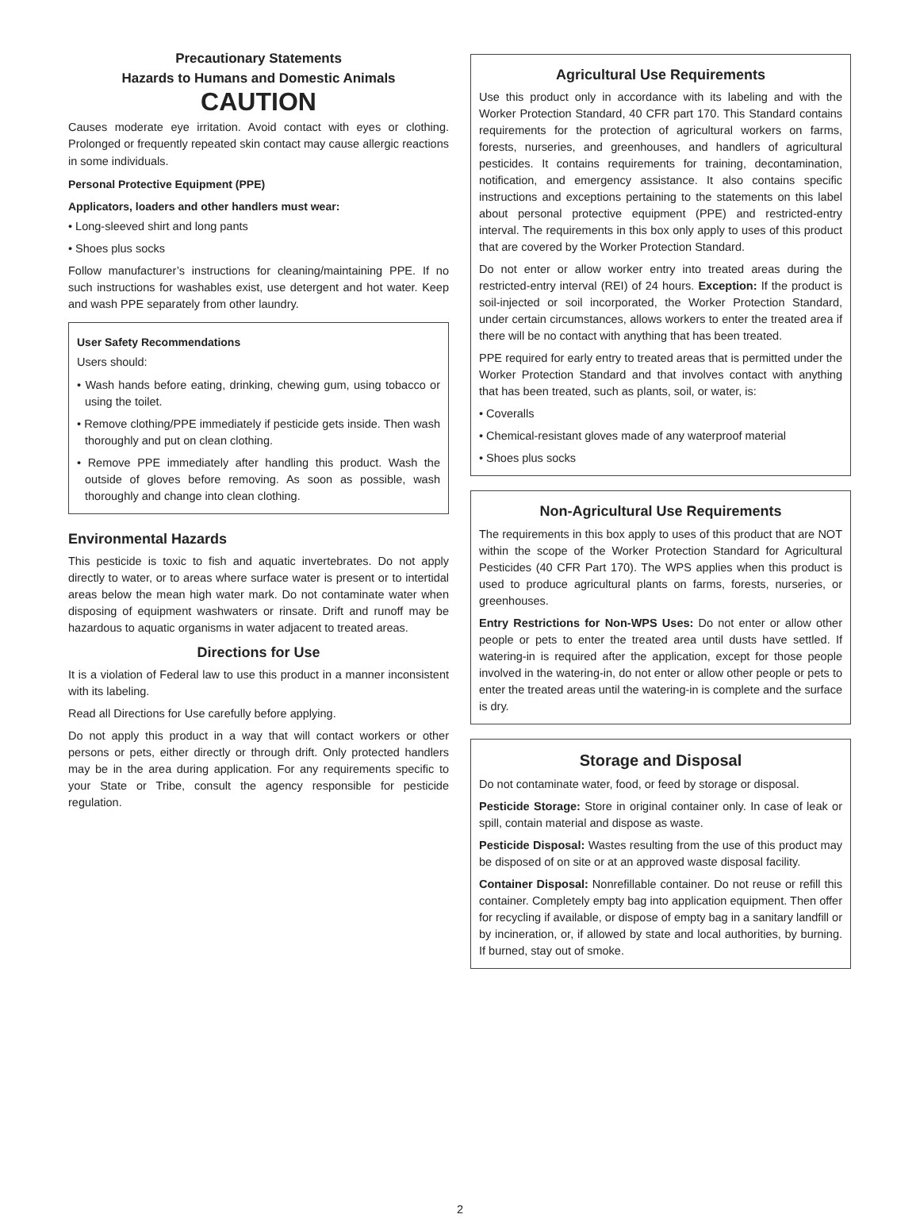Precautionary Statements
Hazards to Humans and Domestic Animals
CAUTION
Causes moderate eye irritation. Avoid contact with eyes or clothing. Prolonged or frequently repeated skin contact may cause allergic reactions in some individuals.
Personal Protective Equipment (PPE)
Applicators, loaders and other handlers must wear:
• Long-sleeved shirt and long pants
• Shoes plus socks
Follow manufacturer’s instructions for cleaning/maintaining PPE. If no such instructions for washables exist, use detergent and hot water. Keep and wash PPE separately from other laundry.
User Safety Recommendations
Users should:
• Wash hands before eating, drinking, chewing gum, using tobacco or using the toilet.
• Remove clothing/PPE immediately if pesticide gets inside. Then wash thoroughly and put on clean clothing.
• Remove PPE immediately after handling this product. Wash the outside of gloves before removing. As soon as possible, wash thoroughly and change into clean clothing.
Environmental Hazards
This pesticide is toxic to fish and aquatic invertebrates. Do not apply directly to water, or to areas where surface water is present or to intertidal areas below the mean high water mark. Do not contaminate water when disposing of equipment washwaters or rinsate. Drift and runoff may be hazardous to aquatic organisms in water adjacent to treated areas.
Directions for Use
It is a violation of Federal law to use this product in a manner inconsistent with its labeling.
Read all Directions for Use carefully before applying.
Do not apply this product in a way that will contact workers or other persons or pets, either directly or through drift. Only protected handlers may be in the area during application. For any requirements specific to your State or Tribe, consult the agency responsible for pesticide regulation.
Agricultural Use Requirements
Use this product only in accordance with its labeling and with the Worker Protection Standard, 40 CFR part 170. This Standard contains requirements for the protection of agricultural workers on farms, forests, nurseries, and greenhouses, and handlers of agricultural pesticides. It contains requirements for training, decontamination, notification, and emergency assistance. It also contains specific instructions and exceptions pertaining to the statements on this label about personal protective equipment (PPE) and restricted-entry interval. The requirements in this box only apply to uses of this product that are covered by the Worker Protection Standard.
Do not enter or allow worker entry into treated areas during the restricted-entry interval (REI) of 24 hours. Exception: If the product is soil-injected or soil incorporated, the Worker Protection Standard, under certain circumstances, allows workers to enter the treated area if there will be no contact with anything that has been treated.
PPE required for early entry to treated areas that is permitted under the Worker Protection Standard and that involves contact with anything that has been treated, such as plants, soil, or water, is:
• Coveralls
• Chemical-resistant gloves made of any waterproof material
• Shoes plus socks
Non-Agricultural Use Requirements
The requirements in this box apply to uses of this product that are NOT within the scope of the Worker Protection Standard for Agricultural Pesticides (40 CFR Part 170). The WPS applies when this product is used to produce agricultural plants on farms, forests, nurseries, or greenhouses.
Entry Restrictions for Non-WPS Uses: Do not enter or allow other people or pets to enter the treated area until dusts have settled. If watering-in is required after the application, except for those people involved in the watering-in, do not enter or allow other people or pets to enter the treated areas until the watering-in is complete and the surface is dry.
Storage and Disposal
Do not contaminate water, food, or feed by storage or disposal.
Pesticide Storage: Store in original container only. In case of leak or spill, contain material and dispose as waste.
Pesticide Disposal: Wastes resulting from the use of this product may be disposed of on site or at an approved waste disposal facility.
Container Disposal: Nonrefillable container. Do not reuse or refill this container. Completely empty bag into application equipment. Then offer for recycling if available, or dispose of empty bag in a sanitary landfill or by incineration, or, if allowed by state and local authorities, by burning. If burned, stay out of smoke.
2